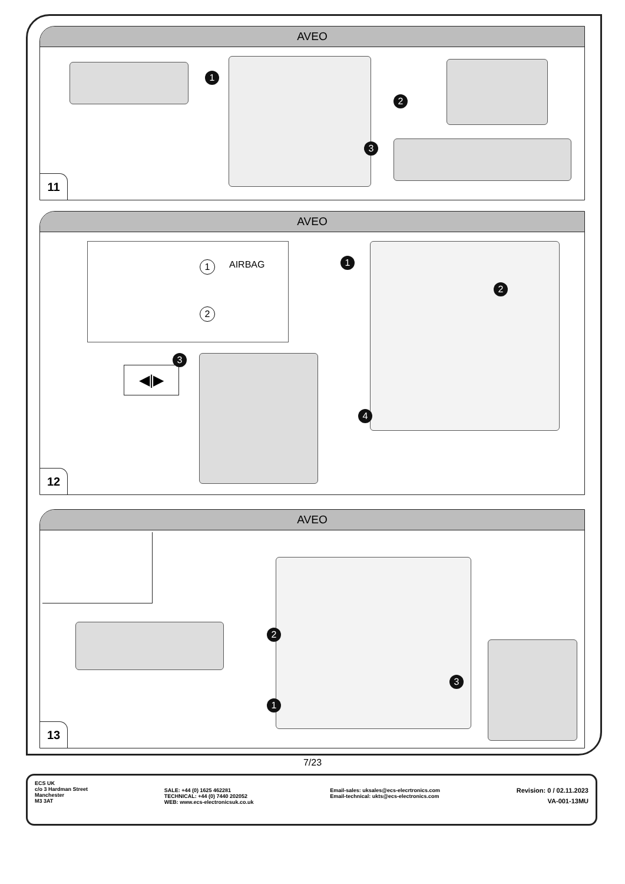AVEO
1
2
3
11
AVEO
AIRBAG 1
2
◀|▶
1
2
3
4
12
AVEO
2
1
3
13
7/23
ECS UK
c/o 3 Hardman Street
Manchester
M3 3AT
SALE: +44 (0) 1625 462281
TECHNICAL: +44 (0) 7440 202052
WEB: www.ecs-electronicsuk.co.uk
Email-sales: uksales@ecs-elecrtronics.com
Email-technical: ukts@ecs-electronics.com
Revision: 0 / 02.11.2023
VA-001-13MU